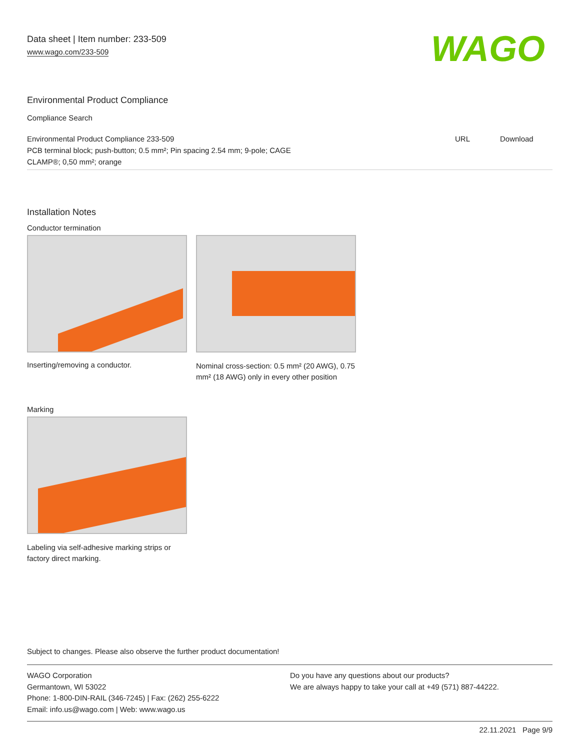Data sheet | Item number: 233-509
www.wago.com/233-509
WAGO
Environmental Product Compliance
Compliance Search
| Environmental Product Compliance 233-509 PCB terminal block; push-button; 0.5 mm²; Pin spacing 2.54 mm; 9-pole; CAGE CLAMP®; 0,50 mm²; orange | URL | Download |
Installation Notes
Conductor termination
Inserting/removing a conductor.
Nominal cross-section: 0.5 mm² (20 AWG), 0.75 mm² (18 AWG) only in every other position
Marking
Labeling via self-adhesive marking strips or factory direct marking.
Subject to changes. Please also observe the further product documentation!
WAGO Corporation
Germantown, WI 53022
Phone: 1-800-DIN-RAIL (346-7245) | Fax: (262) 255-6222
Email: info.us@wago.com | Web: www.wago.us
Do you have any questions about our products?
We are always happy to take your call at +49 (571) 887-44222.
22.11.2021 Page 9/9